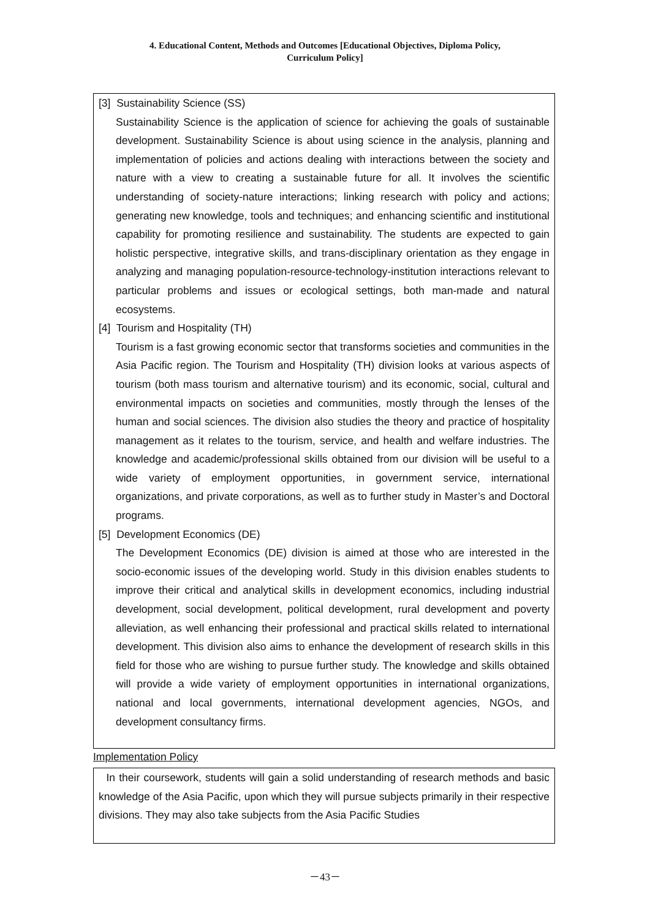4. Educational Content, Methods and Outcomes [Educational Objectives, Diploma Policy,
Curriculum Policy]
[3] Sustainability Science (SS)
Sustainability Science is the application of science for achieving the goals of sustainable development. Sustainability Science is about using science in the analysis, planning and implementation of policies and actions dealing with interactions between the society and nature with a view to creating a sustainable future for all. It involves the scientific understanding of society-nature interactions; linking research with policy and actions; generating new knowledge, tools and techniques; and enhancing scientific and institutional capability for promoting resilience and sustainability. The students are expected to gain holistic perspective, integrative skills, and trans-disciplinary orientation as they engage in analyzing and managing population-resource-technology-institution interactions relevant to particular problems and issues or ecological settings, both man-made and natural ecosystems.
[4] Tourism and Hospitality (TH)
Tourism is a fast growing economic sector that transforms societies and communities in the Asia Pacific region. The Tourism and Hospitality (TH) division looks at various aspects of tourism (both mass tourism and alternative tourism) and its economic, social, cultural and environmental impacts on societies and communities, mostly through the lenses of the human and social sciences. The division also studies the theory and practice of hospitality management as it relates to the tourism, service, and health and welfare industries. The knowledge and academic/professional skills obtained from our division will be useful to a wide variety of employment opportunities, in government service, international organizations, and private corporations, as well as to further study in Master’s and Doctoral programs.
[5] Development Economics (DE)
The Development Economics (DE) division is aimed at those who are interested in the socio-economic issues of the developing world. Study in this division enables students to improve their critical and analytical skills in development economics, including industrial development, social development, political development, rural development and poverty alleviation, as well enhancing their professional and practical skills related to international development. This division also aims to enhance the development of research skills in this field for those who are wishing to pursue further study. The knowledge and skills obtained will provide a wide variety of employment opportunities in international organizations, national and local governments, international development agencies, NGOs, and development consultancy firms.
Implementation Policy
In their coursework, students will gain a solid understanding of research methods and basic knowledge of the Asia Pacific, upon which they will pursue subjects primarily in their respective divisions. They may also take subjects from the Asia Pacific Studies
－43－